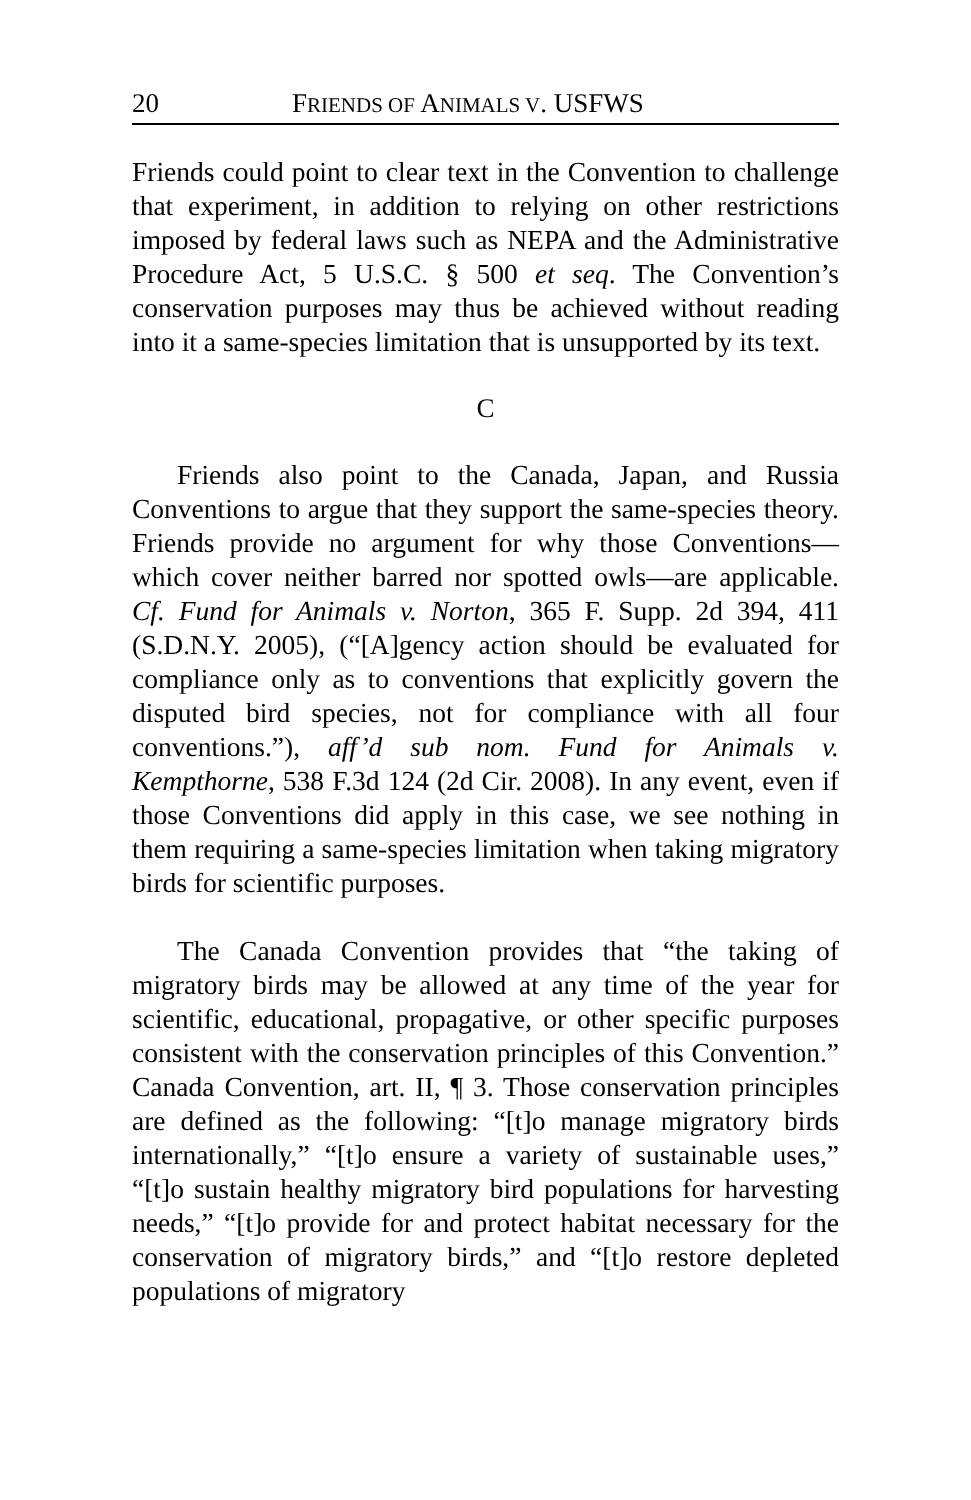20 FRIENDS OF ANIMALS V. USFWS
Friends could point to clear text in the Convention to challenge that experiment, in addition to relying on other restrictions imposed by federal laws such as NEPA and the Administrative Procedure Act, 5 U.S.C. § 500 et seq. The Convention’s conservation purposes may thus be achieved without reading into it a same-species limitation that is unsupported by its text.
C
Friends also point to the Canada, Japan, and Russia Conventions to argue that they support the same-species theory. Friends provide no argument for why those Conventions—which cover neither barred nor spotted owls—are applicable. Cf. Fund for Animals v. Norton, 365 F. Supp. 2d 394, 411 (S.D.N.Y. 2005), (“[A]gency action should be evaluated for compliance only as to conventions that explicitly govern the disputed bird species, not for compliance with all four conventions.”), aff’d sub nom. Fund for Animals v. Kempthorne, 538 F.3d 124 (2d Cir. 2008). In any event, even if those Conventions did apply in this case, we see nothing in them requiring a same-species limitation when taking migratory birds for scientific purposes.
The Canada Convention provides that “the taking of migratory birds may be allowed at any time of the year for scientific, educational, propagative, or other specific purposes consistent with the conservation principles of this Convention.” Canada Convention, art. II, ¶ 3. Those conservation principles are defined as the following: “[t]o manage migratory birds internationally,” “[t]o ensure a variety of sustainable uses,” “[t]o sustain healthy migratory bird populations for harvesting needs,” “[t]o provide for and protect habitat necessary for the conservation of migratory birds,” and “[t]o restore depleted populations of migratory